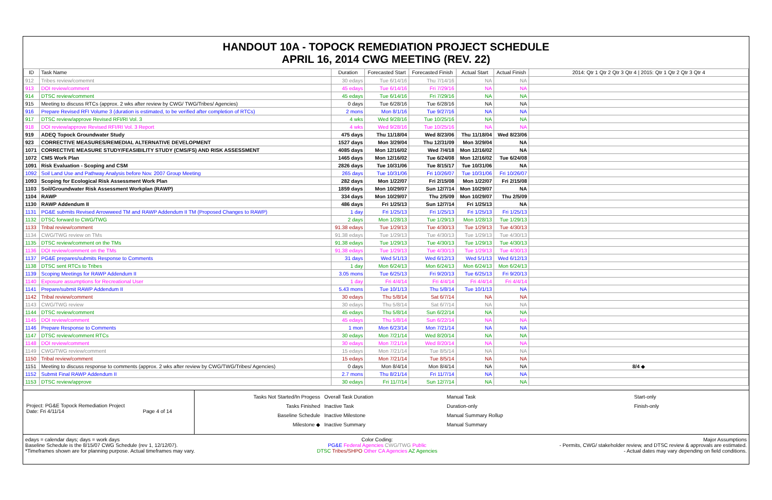HANDOUT 10A - TOPOCK REMEDIATION PROJECT SCHEDULE
APRIL 16, 2014 CWG MEETING (REV. 22)
| ID | Task Name | Duration | Forecasted Start | Forecasted Finish | Actual Start | Actual Finish | 2014: Qtr 1 Qtr 2 Qtr 3 Qtr 4 / 2015: Qtr 1 Qtr 2 Qtr 3 Qtr 4 |
| --- | --- | --- | --- | --- | --- | --- | --- |
| 912 | Tribes review/comemnt | 30 edays | Tue 6/14/16 | Thu 7/14/16 | NA | NA | |
| 913 | DOI review/comment | 45 edays | Tue 6/14/16 | Fri 7/29/16 | NA | NA | |
| 914 | DTSC review/comment | 45 edays | Tue 6/14/16 | Fri 7/29/16 | NA | NA | |
| 915 | Meeting to discuss RTCs (approx. 2 wks after review by CWG/ TWG/Tribes/ Agencies) | 0 days | Tue 6/28/16 | Tue 6/28/16 | NA | NA | |
| 916 | Prepare Revised RFI Volume 3 (duration is estimated, to be verified after completion of RTCs) | 2 mons | Mon 8/1/16 | Tue 9/27/16 | NA | NA | |
| 917 | DTSC review/approve Revised RFI/RI Vol. 3 | 4 wks | Wed 9/28/16 | Tue 10/25/16 | NA | NA | |
| 918 | DOI review/approve Revised RFI/RI Vol. 3 Report | 4 wks | Wed 9/28/16 | Tue 10/25/16 | NA | NA | |
| 919 | ADEQ Topock Groundwater Study | 475 days | Thu 11/18/04 | Wed 8/23/06 | Thu 11/18/04 | Wed 8/23/06 | |
| 923 | CORRECTIVE MEASURES/REMEDIAL ALTERNATIVE DEVELOPMENT | 1527 days | Mon 3/29/04 | Thu 12/31/09 | Mon 3/29/04 | NA | |
| 1071 | CORRECTIVE MEASURE STUDY/FEASIBILITY STUDY (CMS/FS) AND RISK ASSESSMENT | 4085 days | Mon 12/16/02 | Wed 7/4/18 | Mon 12/16/02 | NA | |
| 1072 | CMS Work Plan | 1465 days | Mon 12/16/02 | Tue 6/24/08 | Mon 12/16/02 | Tue 6/24/08 | |
| 1091 | Risk Evaluation - Scoping and CSM | 2826 days | Tue 10/31/06 | Tue 8/15/17 | Tue 10/31/06 | NA | |
| 1092 | Soil Land Use and Pathway Analysis before Nov. 2007 Group Meeting | 265 days | Tue 10/31/06 | Fri 10/26/07 | Tue 10/31/06 | Fri 10/26/07 | |
| 1093 | Scoping for Ecological Risk Assessment Work Plan | 282 days | Mon 1/22/07 | Fri 2/15/08 | Mon 1/22/07 | Fri 2/15/08 | |
| 1103 | Soil/Groundwater Risk Assessment Workplan (RAWP) | 1859 days | Mon 10/29/07 | Sun 12/7/14 | Mon 10/29/07 | NA | |
| 1104 | RAWP | 334 days | Mon 10/29/07 | Thu 2/5/09 | Mon 10/29/07 | Thu 2/5/09 | |
| 1130 | RAWP Addendum II | 486 days | Fri 1/25/13 | Sun 12/7/14 | Fri 1/25/13 | NA | |
| 1131 | PG&E submits Revised Arrowweed TM and RAWP Addendum II TM (Proposed Changes to RAWP) | 1 day | Fri 1/25/13 | Fri 1/25/13 | Fri 1/25/13 | Fri 1/25/13 | |
| 1132 | DTSC forward to CWG/TWG | 2 days | Mon 1/28/13 | Tue 1/29/13 | Mon 1/28/13 | Tue 1/29/13 | |
| 1133 | Tribal review/comment | 91.38 edays | Tue 1/29/13 | Tue 4/30/13 | Tue 1/29/13 | Tue 4/30/13 | |
| 1134 | CWG/TWG review on TMs | 91.38 edays | Tue 1/29/13 | Tue 4/30/13 | Tue 1/29/13 | Tue 4/30/13 | |
| 1135 | DTSC review/comment on the TMs | 91.38 edays | Tue 1/29/13 | Tue 4/30/13 | Tue 1/29/13 | Tue 4/30/13 | |
| 1136 | DOI review/comment on the TMs | 91.38 edays | Tue 1/29/13 | Tue 4/30/13 | Tue 1/29/13 | Tue 4/30/13 | |
| 1137 | PG&E prepares/submits Response to Comments | 31 days | Wed 5/1/13 | Wed 6/12/13 | Wed 5/1/13 | Wed 6/12/13 | |
| 1138 | DTSC sent RTCs to Tribes | 1 day | Mon 6/24/13 | Mon 6/24/13 | Mon 6/24/13 | Mon 6/24/13 | |
| 1139 | Scoping Meetings for RAWP Addendum II | 3.05 mons | Tue 6/25/13 | Fri 9/20/13 | Tue 6/25/13 | Fri 9/20/13 | |
| 1140 | Exposure assumptions for Recreational User | 1 day | Fri 4/4/14 | Fri 4/4/14 | Fri 4/4/14 | Fri 4/4/14 | |
| 1141 | Prepare/submit RAWP Addendum II | 5.43 mons | Tue 10/1/13 | Thu 5/8/14 | Tue 10/1/13 | NA | |
| 1142 | Tribal review/comment | 30 edays | Thu 5/8/14 | Sat 6/7/14 | NA | NA | |
| 1143 | CWG/TWG review | 30 edays | Thu 5/8/14 | Sat 6/7/14 | NA | NA | |
| 1144 | DTSC review/comment | 45 edays | Thu 5/8/14 | Sun 6/22/14 | NA | NA | |
| 1145 | DOI review/comment | 45 edays | Thu 5/8/14 | Sun 6/22/14 | NA | NA | |
| 1146 | Prepare Response to Comments | 1 mon | Mon 6/23/14 | Mon 7/21/14 | NA | NA | |
| 1147 | DTSC review/comment RTCs | 30 edays | Mon 7/21/14 | Wed 8/20/14 | NA | NA | |
| 1148 | DOI review/comment | 30 edays | Mon 7/21/14 | Wed 8/20/14 | NA | NA | |
| 1149 | CWG/TWG review/comment | 15 edays | Mon 7/21/14 | Tue 8/5/14 | NA | NA | |
| 1150 | Tribal review/comment | 15 edays | Mon 7/21/14 | Tue 8/5/14 | NA | NA | |
| 1151 | Meeting to discuss response to comments (approx. 2 wks after review by CWG/TWG/Tribes/ Agencies) | 0 days | Mon 8/4/14 | Mon 8/4/14 | NA | NA | 8/4 ◆ |
| 1152 | Submit Final RAWP Addendum II | 2.7 mons | Thu 8/21/14 | Fri 11/7/14 | NA | NA | |
| 1153 | DTSC review/approve | 30 edays | Fri 11/7/14 | Sun 12/7/14 | NA | NA | |
Project: PG&E Topock Remediation Project
Date: Fri 4/11/14 Page 4 of 14
Tasks Not Started/In Progess
Tasks Finished
Baseline Schedule
Milestone ◆
Overall Task Duration
Inactive Task
Inactive Milestone
Inactive Summary
Manual Task
Duration-only
Manual Summary Rollup
Manual Summary
Start-only
Finish-only
edays = calendar days; days = work days
Baseline Schedule is the 8/15/07 CWG Schedule (rev 1, 12/12/07).
*Timeframes shown are for planning purpose. Actual timeframes may vary.
Color Coding:
PG&E Federal Agencies CWG/TWG Public
DTSC Tribes/SHPO Other CA Agencies AZ Agencies
Major Assumptions
- Permits, CWG/ stakeholder review, and DTSC review & approvals are estimated.
- Actual dates may vary depending on field conditions.